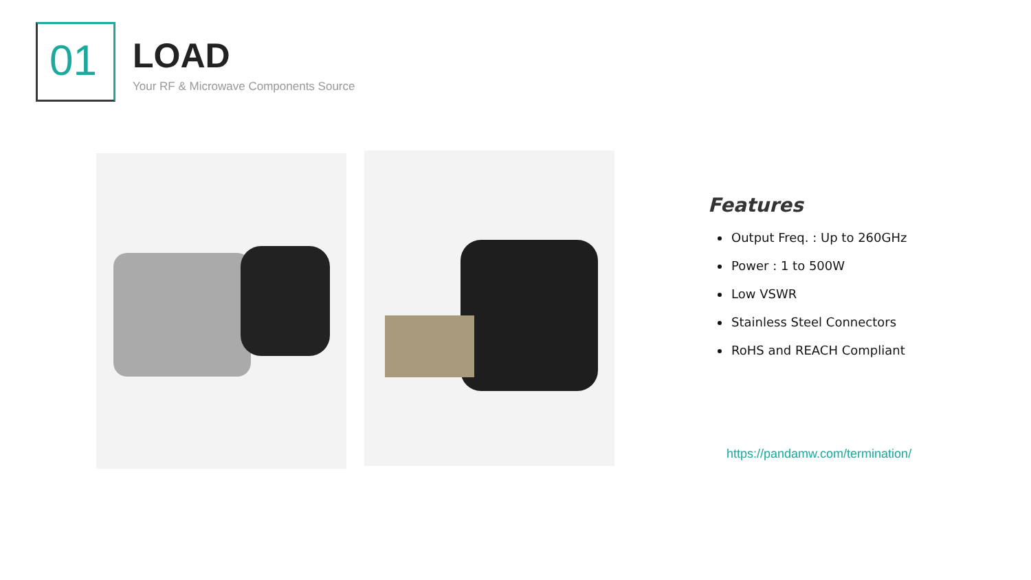01 LOAD
Your RF & Microwave Components Source
Features
Output Freq. : Up to 260GHz
Power : 1 to 500W
Low VSWR
Stainless Steel Connectors
RoHS and REACH Compliant
https://pandamw.com/termination/